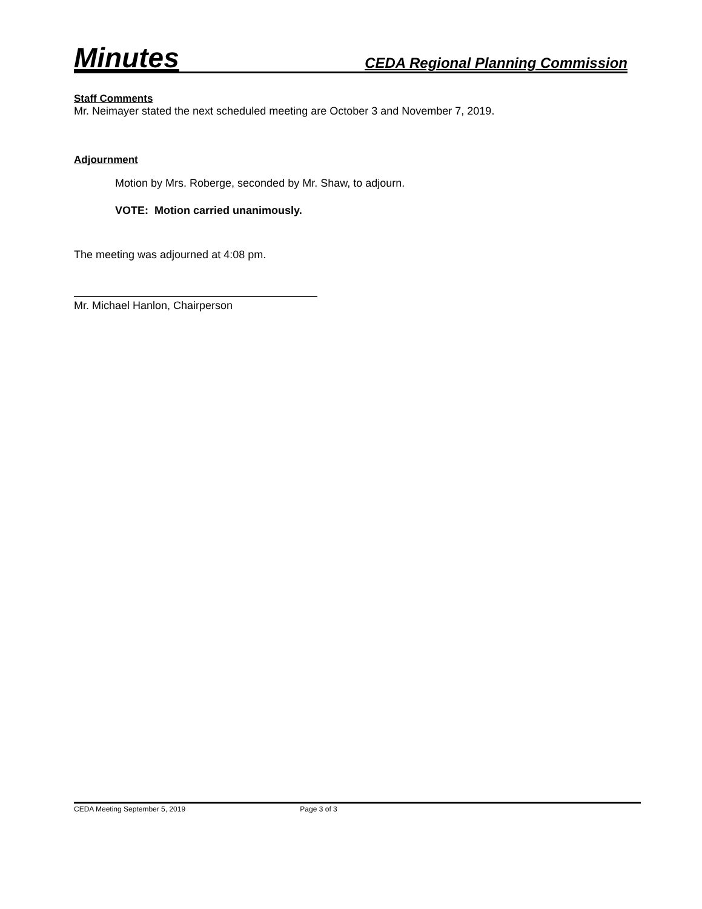Minutes CEDA Regional Planning Commission
Staff Comments
Mr. Neimayer stated the next scheduled meeting are October 3 and November 7, 2019.
Adjournment
Motion by Mrs. Roberge, seconded by Mr. Shaw, to adjourn.
VOTE: Motion carried unanimously.
The meeting was adjourned at 4:08 pm.
Mr. Michael Hanlon, Chairperson
CEDA Meeting September 5, 2019 Page 3 of 3